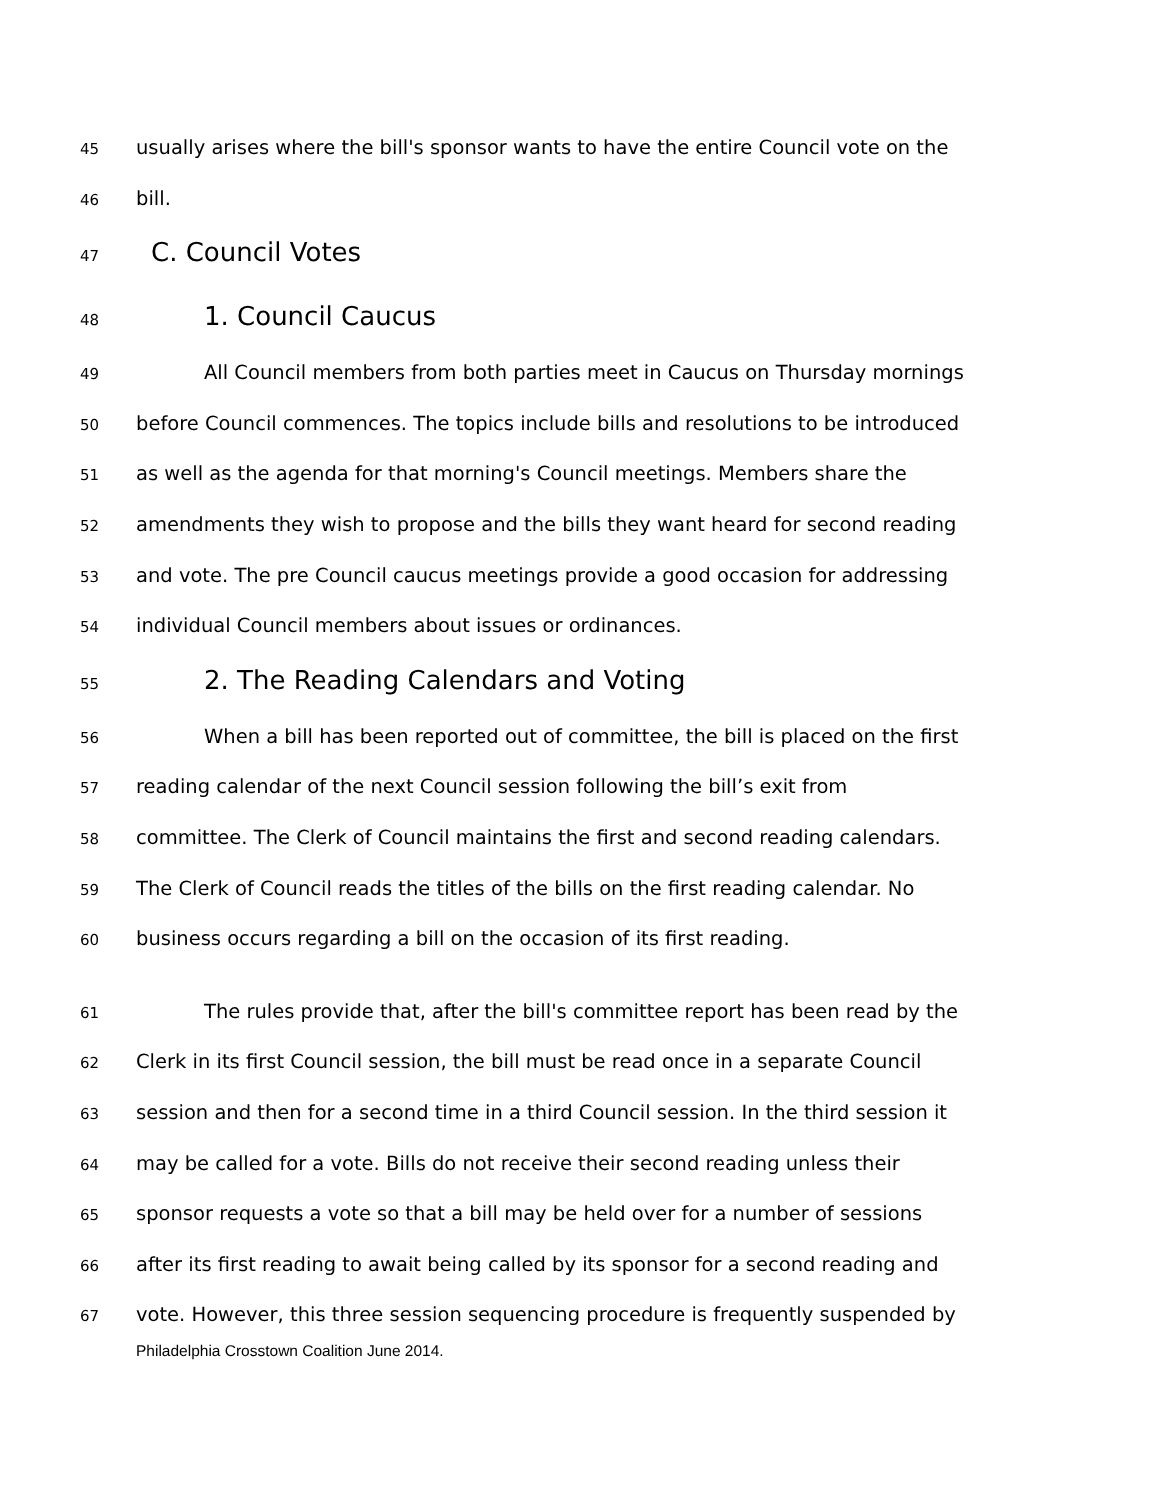45 usually arises where the bill's sponsor wants to have the entire Council vote on the
46 bill.
47 C. Council Votes
48 1. Council Caucus
49 All Council members from both parties meet in Caucus on Thursday mornings
50 before Council commences. The topics include bills and resolutions to be introduced
51 as well as the agenda for that morning's Council meetings. Members share the
52 amendments they wish to propose and the bills they want heard for second reading
53 and vote. The pre Council caucus meetings provide a good occasion for addressing
54 individual Council members about issues or ordinances.
55 2. The Reading Calendars and Voting
56 When a bill has been reported out of committee, the bill is placed on the first
57 reading calendar of the next Council session following the bill’s exit from
58 committee. The Clerk of Council maintains the first and second reading calendars.
59 The Clerk of Council reads the titles of the bills on the first reading calendar. No
60 business occurs regarding a bill on the occasion of its first reading.
61 The rules provide that, after the bill's committee report has been read by the
62 Clerk in its first Council session, the bill must be read once in a separate Council
63 session and then for a second time in a third Council session. In the third session it
64 may be called for a vote. Bills do not receive their second reading unless their
65 sponsor requests a vote so that a bill may be held over for a number of sessions
66 after its first reading to await being called by its sponsor for a second reading and
67 vote. However, this three session sequencing procedure is frequently suspended by
Philadelphia Crosstown Coalition June 2014.